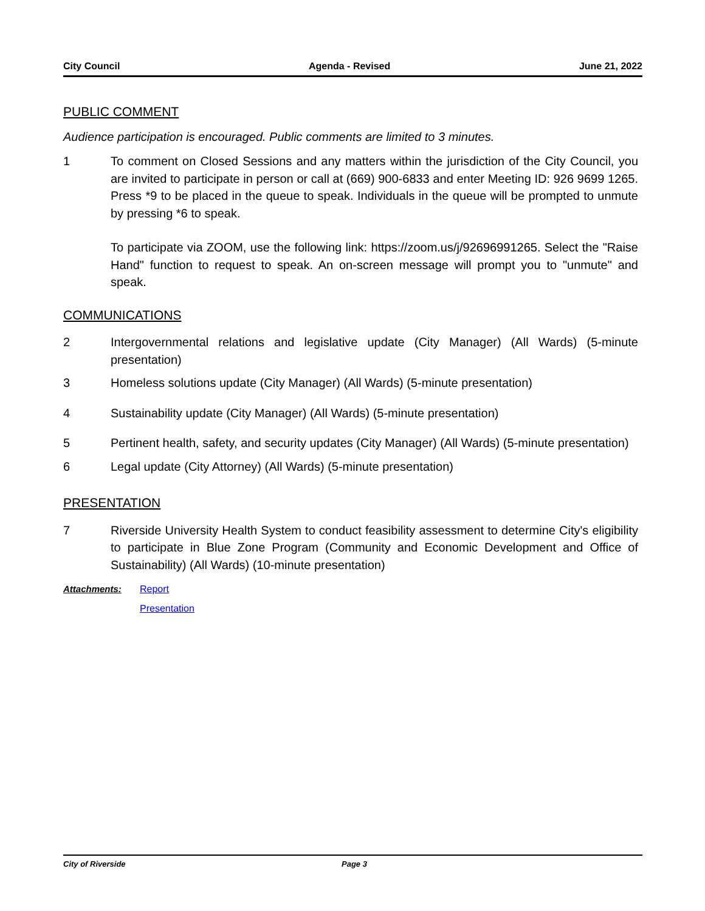City Council Agenda - Revised June 21, 2022
PUBLIC COMMENT
Audience participation is encouraged. Public comments are limited to 3 minutes.
1 To comment on Closed Sessions and any matters within the jurisdiction of the City Council, you are invited to participate in person or call at (669) 900-6833 and enter Meeting ID: 926 9699 1265. Press *9 to be placed in the queue to speak. Individuals in the queue will be prompted to unmute by pressing *6 to speak.
To participate via ZOOM, use the following link: https://zoom.us/j/92696991265. Select the "Raise Hand" function to request to speak. An on-screen message will prompt you to "unmute" and speak.
COMMUNICATIONS
2 Intergovernmental relations and legislative update (City Manager) (All Wards) (5-minute presentation)
3 Homeless solutions update (City Manager) (All Wards) (5-minute presentation)
4 Sustainability update (City Manager) (All Wards) (5-minute presentation)
5 Pertinent health, safety, and security updates (City Manager) (All Wards) (5-minute presentation)
6 Legal update (City Attorney) (All Wards) (5-minute presentation)
PRESENTATION
7 Riverside University Health System to conduct feasibility assessment to determine City's eligibility to participate in Blue Zone Program (Community and Economic Development and Office of Sustainability) (All Wards) (10-minute presentation)
Attachments: Report
Presentation
City of Riverside Page 3